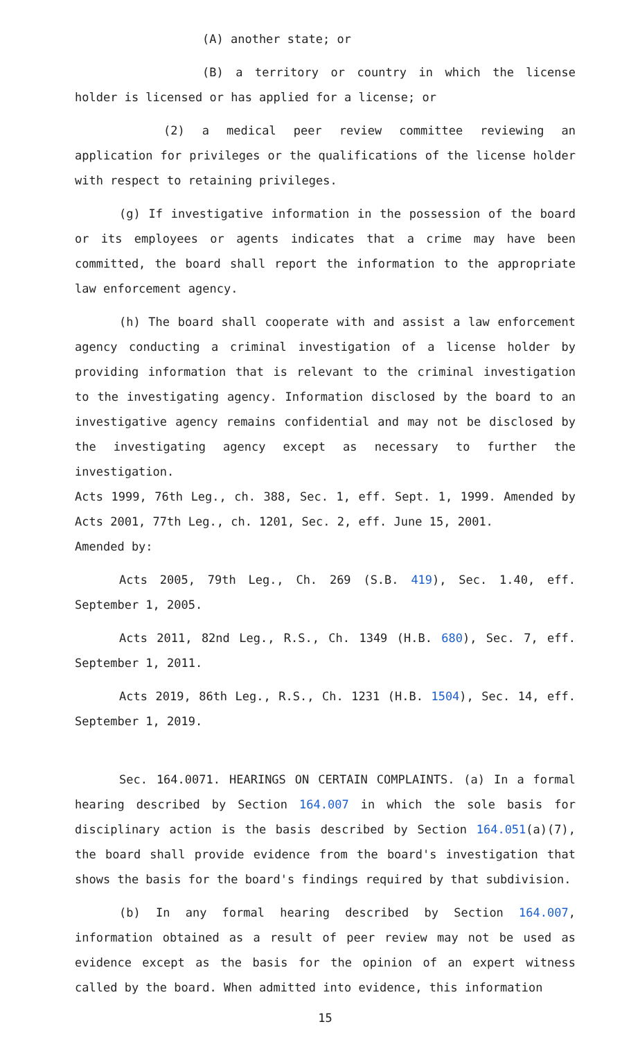(A) another state; or
(B) a territory or country in which the license holder is licensed or has applied for a license; or
(2) a medical peer review committee reviewing an application for privileges or the qualifications of the license holder with respect to retaining privileges.
(g) If investigative information in the possession of the board or its employees or agents indicates that a crime may have been committed, the board shall report the information to the appropriate law enforcement agency.
(h) The board shall cooperate with and assist a law enforcement agency conducting a criminal investigation of a license holder by providing information that is relevant to the criminal investigation to the investigating agency. Information disclosed by the board to an investigative agency remains confidential and may not be disclosed by the investigating agency except as necessary to further the investigation.
Acts 1999, 76th Leg., ch. 388, Sec. 1, eff. Sept. 1, 1999. Amended by Acts 2001, 77th Leg., ch. 1201, Sec. 2, eff. June 15, 2001.
Amended by:
Acts 2005, 79th Leg., Ch. 269 (S.B. 419), Sec. 1.40, eff. September 1, 2005.
Acts 2011, 82nd Leg., R.S., Ch. 1349 (H.B. 680), Sec. 7, eff. September 1, 2011.
Acts 2019, 86th Leg., R.S., Ch. 1231 (H.B. 1504), Sec. 14, eff. September 1, 2019.
Sec. 164.0071. HEARINGS ON CERTAIN COMPLAINTS. (a) In a formal hearing described by Section 164.007 in which the sole basis for disciplinary action is the basis described by Section 164.051(a)(7), the board shall provide evidence from the board's investigation that shows the basis for the board's findings required by that subdivision.
(b) In any formal hearing described by Section 164.007, information obtained as a result of peer review may not be used as evidence except as the basis for the opinion of an expert witness called by the board. When admitted into evidence, this information
15